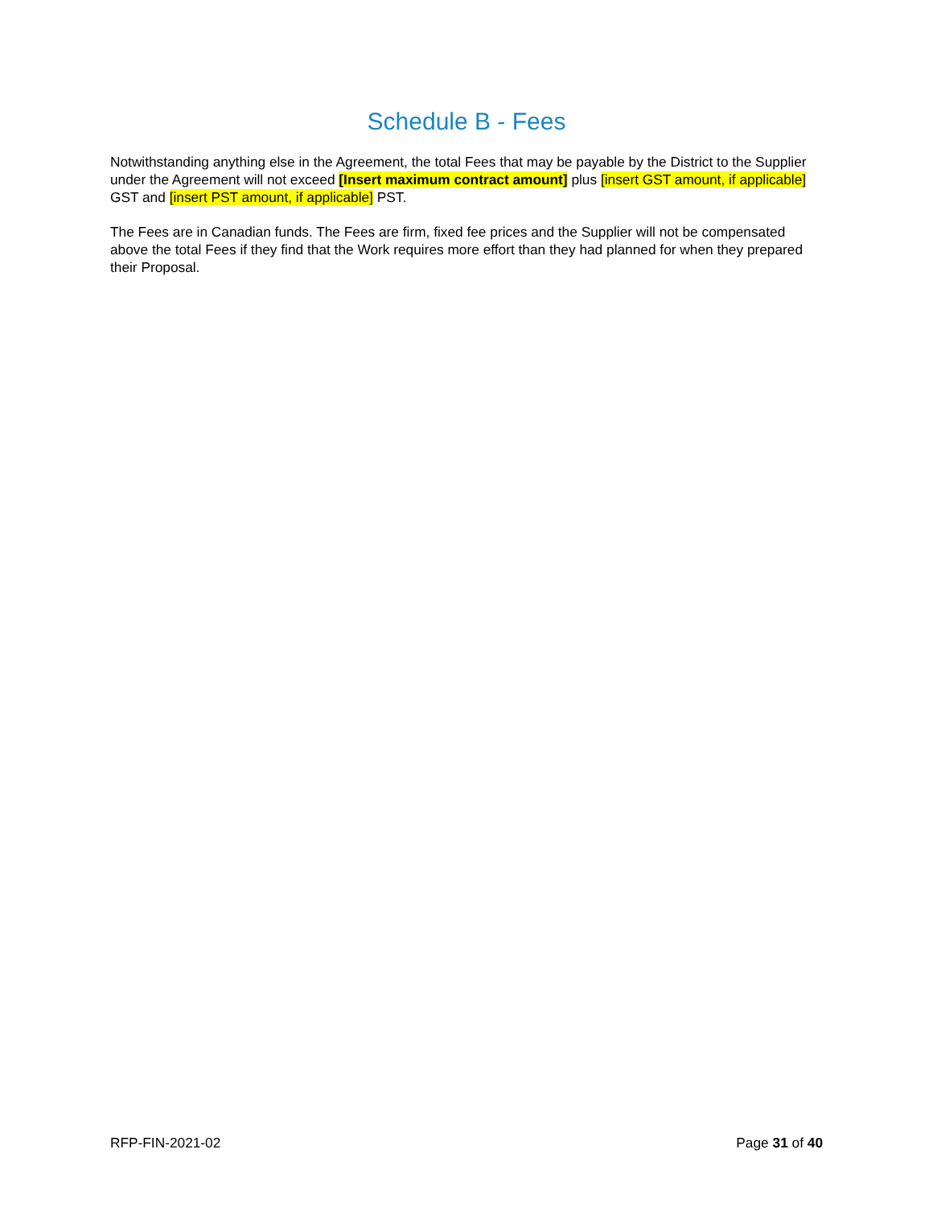Schedule B - Fees
Notwithstanding anything else in the Agreement, the total Fees that may be payable by the District to the Supplier under the Agreement will not exceed [Insert maximum contract amount] plus [insert GST amount, if applicable] GST and [insert PST amount, if applicable] PST.
The Fees are in Canadian funds. The Fees are firm, fixed fee prices and the Supplier will not be compensated above the total Fees if they find that the Work requires more effort than they had planned for when they prepared their Proposal.
RFP-FIN-2021-02 Page 31 of 40